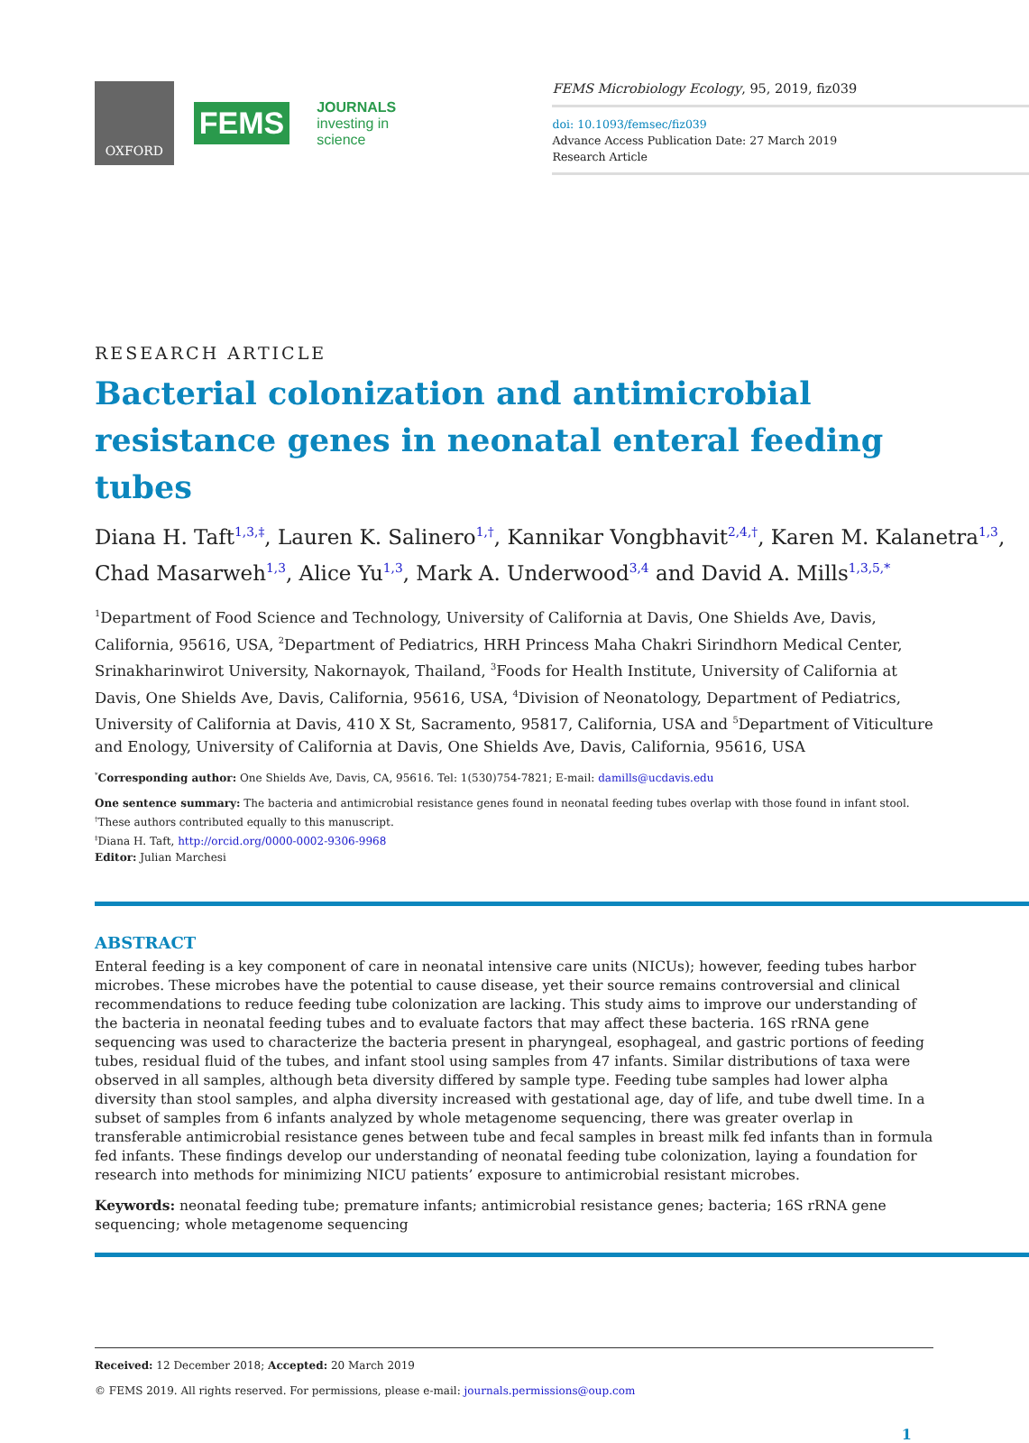OXFORD
FEMS
JOURNALS
investing in science
FEMS Microbiology Ecology, 95, 2019, fiz039
doi: 10.1093/femsec/fiz039
Advance Access Publication Date: 27 March 2019
Research Article
RESEARCH ARTICLE
Bacterial colonization and antimicrobial resistance genes in neonatal enteral feeding tubes
Diana H. Taft<sup>1,3,‡</sup>, Lauren K. Salinero<sup>1,†</sup>, Kannikar Vongbhavit<sup>2,4,†</sup>, Karen M. Kalanetra<sup>1,3</sup>, Chad Masarweh<sup>1,3</sup>, Alice Yu<sup>1,3</sup>, Mark A. Underwood<sup>3,4</sup> and David A. Mills<sup>1,3,5,*</sup>
<sup>1</sup> Department of Food Science and Technology, University of California at Davis, One Shields Ave, Davis, California, 95616, USA, <sup>2</sup>Department of Pediatrics, HRH Princess Maha Chakri Sirindhorn Medical Center, Srinakharinwirot University, Nakornayok, Thailand, <sup>3</sup>Foods for Health Institute, University of California at Davis, One Shields Ave, Davis, California, 95616, USA, <sup>4</sup>Division of Neonatology, Department of Pediatrics, University of California at Davis, 410 X St, Sacramento, 95817, California, USA and <sup>5</sup>Department of Viticulture and Enology, University of California at Davis, One Shields Ave, Davis, California, 95616, USA
<sup>*</sup> Corresponding author: One Shields Ave, Davis, CA, 95616. Tel: 1(530)754-7821; E-mail: damills@ucdavis.edu
One sentence summary: The bacteria and antimicrobial resistance genes found in neonatal feeding tubes overlap with those found in infant stool.
<sup>†</sup> These authors contributed equally to this manuscript.
<sup>‡</sup> Diana H. Taft, http://orcid.org/0000-0002-9306-9968
Editor: Julian Marchesi
ABSTRACT
Enteral feeding is a key component of care in neonatal intensive care units (NICUs); however, feeding tubes harbor microbes. These microbes have the potential to cause disease, yet their source remains controversial and clinical recommendations to reduce feeding tube colonization are lacking. This study aims to improve our understanding of the bacteria in neonatal feeding tubes and to evaluate factors that may affect these bacteria. 16S rRNA gene sequencing was used to characterize the bacteria present in pharyngeal, esophageal, and gastric portions of feeding tubes, residual fluid of the tubes, and infant stool using samples from 47 infants. Similar distributions of taxa were observed in all samples, although beta diversity differed by sample type. Feeding tube samples had lower alpha diversity than stool samples, and alpha diversity increased with gestational age, day of life, and tube dwell time. In a subset of samples from 6 infants analyzed by whole metagenome sequencing, there was greater overlap in transferable antimicrobial resistance genes between tube and fecal samples in breast milk fed infants than in formula fed infants. These findings develop our understanding of neonatal feeding tube colonization, laying a foundation for research into methods for minimizing NICU patients’ exposure to antimicrobial resistant microbes.
Keywords: neonatal feeding tube; premature infants; antimicrobial resistance genes; bacteria; 16S rRNA gene sequencing; whole metagenome sequencing
Received: 12 December 2018; Accepted: 20 March 2019
© FEMS 2019. All rights reserved. For permissions, please e-mail: journals.permissions@oup.com
1